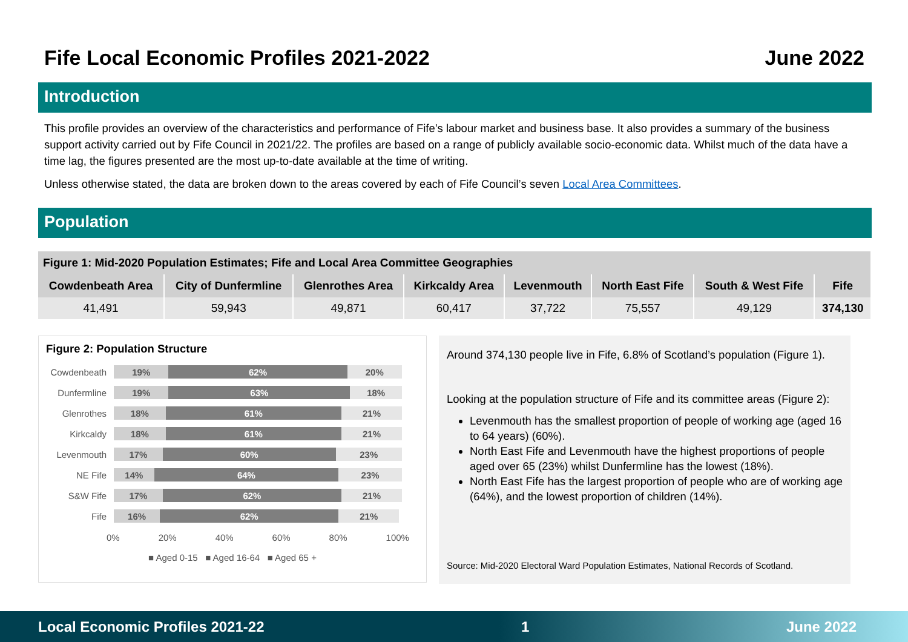Fife Local Economic Profiles 2021-2022 June 2022
Introduction
This profile provides an overview of the characteristics and performance of Fife’s labour market and business base. It also provides a summary of the business support activity carried out by Fife Council in 2021/22. The profiles are based on a range of publicly available socio-economic data. Whilst much of the data have a time lag, the figures presented are the most up-to-date available at the time of writing.
Unless otherwise stated, the data are broken down to the areas covered by each of Fife Council’s seven Local Area Committees.
Population
| Figure 1: Mid-2020 Population Estimates; Fife and Local Area Committee Geographies | | | | | | | |
| --- | --- | --- | --- | --- | --- | --- | --- |
| Cowdenbeath Area | City of Dunfermline | Glenrothes Area | Kirkcaldy Area | Levenmouth | North East Fife | South & West Fife | Fife |
| 41,491 | 59,943 | 49,871 | 60,417 | 37,722 | 75,557 | 49,129 | 374,130 |
Figure 2: Population Structure
Cowdenbeath
19% 62% 20%
Dunfermline
19% 63% 18%
Glenrothes
18% 61% 21%
Kirkcaldy
18% 61% 21%
Levenmouth
17% 60% 23%
NE Fife
14% 64% 23%
S&W Fife
17% 62% 21%
Fife
16% 62% 21%
0% 20% 40% 60% 80% 100%
■ Aged 0-15 ■ Aged 16-64 ■ Aged 65 +
Around 374,130 people live in Fife, 6.8% of Scotland’s population (Figure 1).
Looking at the population structure of Fife and its committee areas (Figure 2):
Levenmouth has the smallest proportion of people of working age (aged 16 to 64 years) (60%).
North East Fife and Levenmouth have the highest proportions of people aged over 65 (23%) whilst Dunfermline has the lowest (18%).
North East Fife has the largest proportion of people who are of working age (64%), and the lowest proportion of children (14%).
Source: Mid-2020 Electoral Ward Population Estimates, National Records of Scotland.
Local Economic Profiles 2021-22 1 June 2022